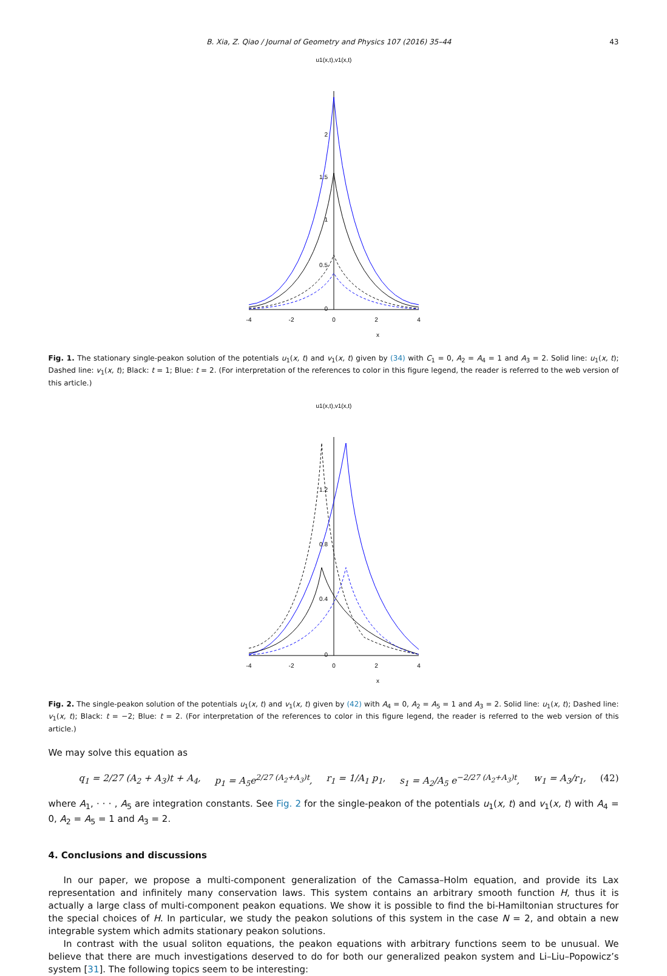B. Xia, Z. Qiao / Journal of Geometry and Physics 107 (2016) 35–44 43
u1(x,t),v1(x,t)
-4
-2
0
2
4
x
2
1.5
1
0.5
0
Fig. 1. The stationary single-peakon solution of the potentials u<sub>1</sub>(x, t) and v<sub>1</sub>(x, t) given by (34) with C<sub>1</sub> = 0, A<sub>2</sub> = A<sub>4</sub> = 1 and A<sub>3</sub> = 2. Solid line: u<sub>1</sub>(x, t); Dashed line: v<sub>1</sub>(x, t); Black: t = 1; Blue: t = 2. (For interpretation of the references to color in this figure legend, the reader is referred to the web version of this article.)
u1(x,t),v1(x,t)
-4
-2
0
2
4
x
1.2
0.8
0.4
0
Fig. 2. The single-peakon solution of the potentials u<sub>1</sub>(x, t) and v<sub>1</sub>(x, t) given by (42) with A<sub>4</sub> = 0, A<sub>2</sub> = A<sub>5</sub> = 1 and A<sub>3</sub> = 2. Solid line: u<sub>1</sub>(x, t); Dashed line: v<sub>1</sub>(x, t); Black: t = −2; Blue: t = 2. (For interpretation of the references to color in this figure legend, the reader is referred to the web version of this article.)
We may solve this equation as
q<sub>1</sub> = 2/27 (A<sub>2</sub> + A<sub>3</sub>)t + A<sub>4</sub>, p<sub>1</sub> = A<sub>5</sub>e<sup>2/27 (A<sub>2</sub>+A<sub>3</sub>)t</sup>, r<sub>1</sub> = 1/A<sub>1</sub> p<sub>1</sub>, s<sub>1</sub> = A<sub>2</sub>/A<sub>5</sub> e<sup>−2/27 (A<sub>2</sub>+A<sub>3</sub>)t</sup>, w<sub>1</sub> = A<sub>3</sub>/r<sub>1</sub>, (42)
where A<sub>1</sub>, · · · , A<sub>5</sub> are integration constants. See Fig. 2 for the single-peakon of the potentials u<sub>1</sub>(x, t) and v<sub>1</sub>(x, t) with A<sub>4</sub> = 0, A<sub>2</sub> = A<sub>5</sub> = 1 and A<sub>3</sub> = 2.
4. Conclusions and discussions
In our paper, we propose a multi-component generalization of the Camassa–Holm equation, and provide its Lax representation and infinitely many conservation laws. This system contains an arbitrary smooth function H, thus it is actually a large class of multi-component peakon equations. We show it is possible to find the bi-Hamiltonian structures for the special choices of H. In particular, we study the peakon solutions of this system in the case N = 2, and obtain a new integrable system which admits stationary peakon solutions.
In contrast with the usual soliton equations, the peakon equations with arbitrary functions seem to be unusual. We believe that there are much investigations deserved to do for both our generalized peakon system and Li–Liu–Popowicz’s system [31]. The following topics seem to be interesting: